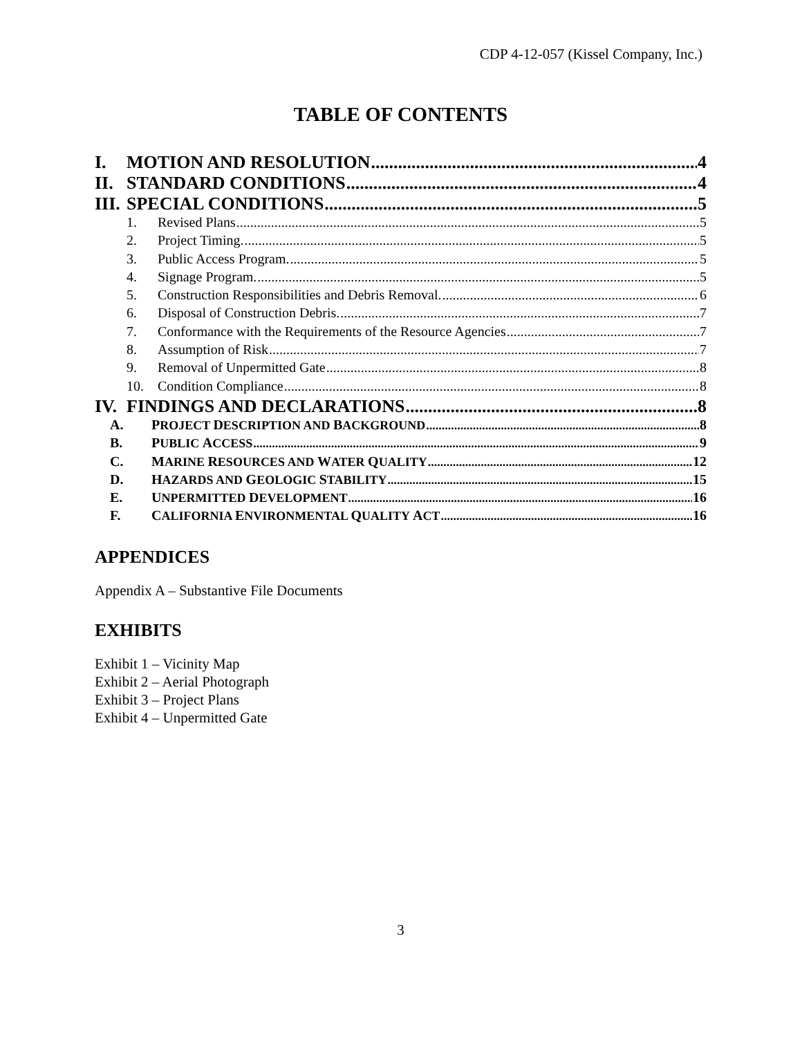CDP 4-12-057 (Kissel Company, Inc.)
TABLE OF CONTENTS
I. MOTION AND RESOLUTION 4
II. STANDARD CONDITIONS 4
III. SPECIAL CONDITIONS 5
1. Revised Plans 5
2. Project Timing. 5
3. Public Access Program. 5
4. Signage Program. 5
5. Construction Responsibilities and Debris Removal. 6
6. Disposal of Construction Debris. 7
7. Conformance with the Requirements of the Resource Agencies 7
8. Assumption of Risk 7
9. Removal of Unpermitted Gate 8
10. Condition Compliance 8
IV. FINDINGS AND DECLARATIONS 8
A. PROJECT DESCRIPTION AND BACKGROUND 8
B. PUBLIC ACCESS 9
C. MARINE RESOURCES AND WATER QUALITY 12
D. HAZARDS AND GEOLOGIC STABILITY 15
E. UNPERMITTED DEVELOPMENT 16
F. CALIFORNIA ENVIRONMENTAL QUALITY ACT 16
APPENDICES
Appendix A – Substantive File Documents
EXHIBITS
Exhibit 1 – Vicinity Map
Exhibit 2 – Aerial Photograph
Exhibit 3 – Project Plans
Exhibit 4 – Unpermitted Gate
3